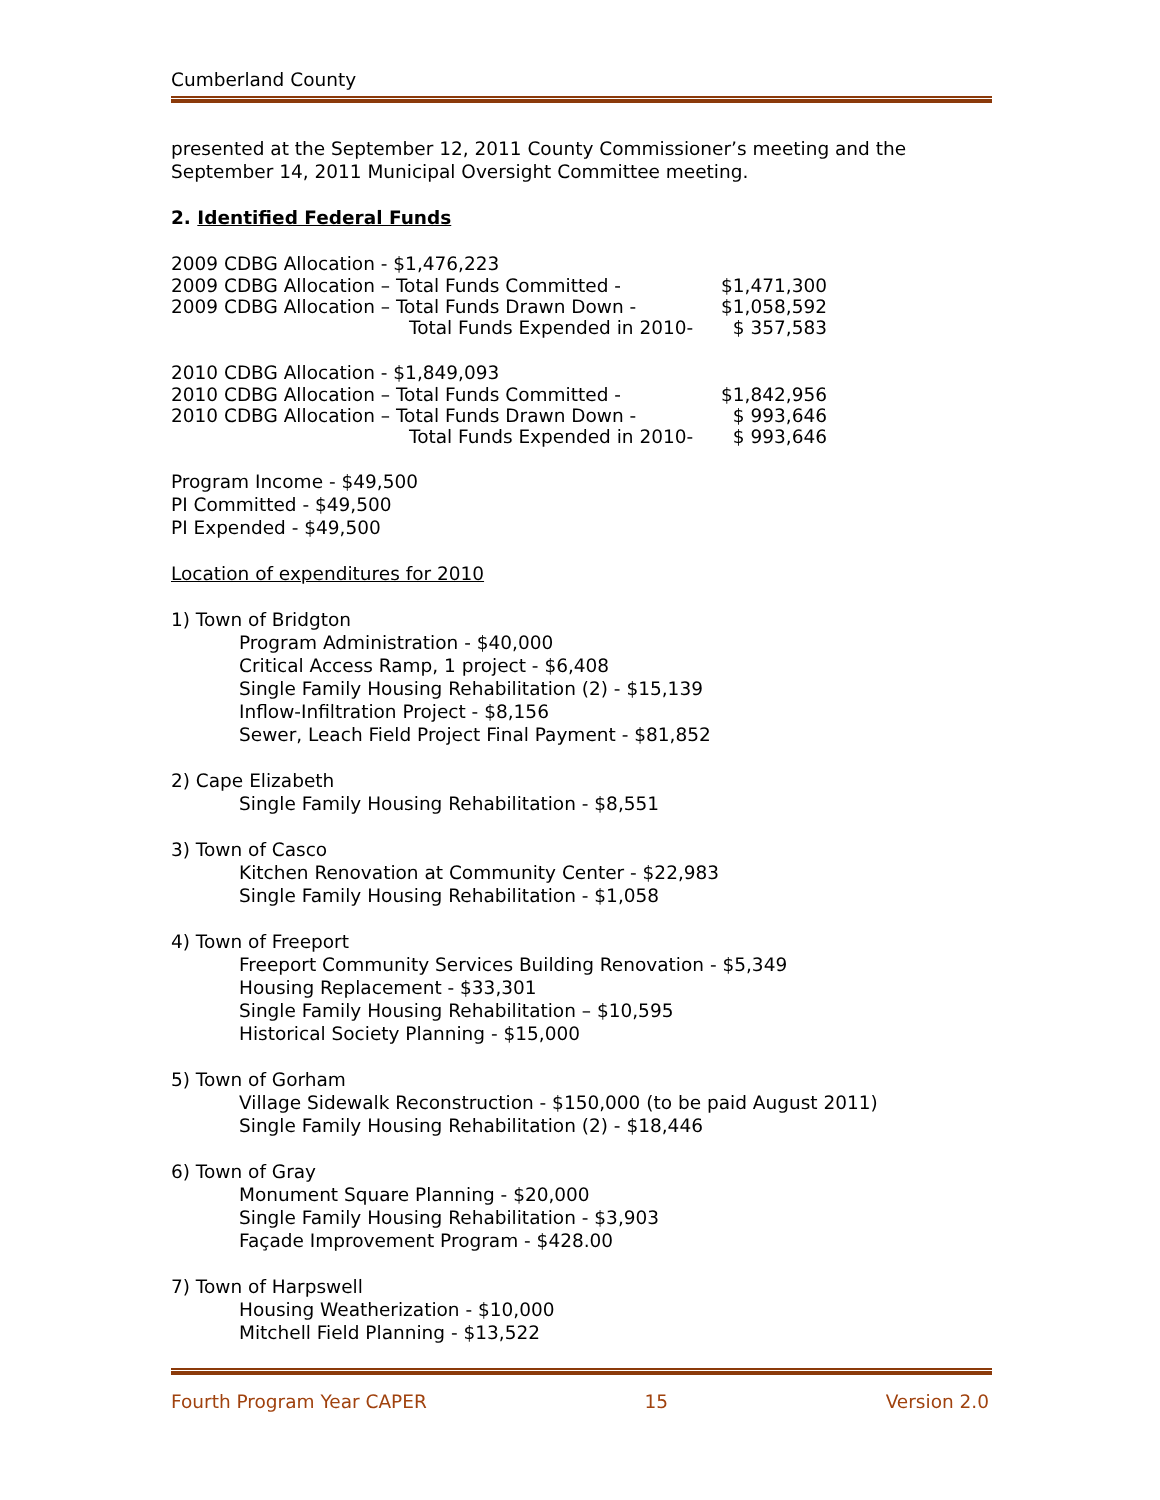Cumberland County
presented at the September 12, 2011 County Commissioner’s meeting and the September 14, 2011 Municipal Oversight Committee meeting.
2. Identified Federal Funds
2009 CDBG Allocation - $1,476,223
2009 CDBG Allocation – Total Funds Committed - $1,471,300
2009 CDBG Allocation – Total Funds Drawn Down - $1,058,592
Total Funds Expended in 2010- $ 357,583
2010 CDBG Allocation - $1,849,093
2010 CDBG Allocation – Total Funds Committed - $1,842,956
2010 CDBG Allocation – Total Funds Drawn Down - $ 993,646
Total Funds Expended in 2010- $ 993,646
Program Income - $49,500
PI Committed - $49,500
PI Expended - $49,500
Location of expenditures for 2010
1) Town of Bridgton
Program Administration - $40,000
Critical Access Ramp, 1 project - $6,408
Single Family Housing Rehabilitation (2) - $15,139
Inflow-Infiltration Project - $8,156
Sewer, Leach Field Project Final Payment - $81,852
2) Cape Elizabeth
Single Family Housing Rehabilitation - $8,551
3) Town of Casco
Kitchen Renovation at Community Center - $22,983
Single Family Housing Rehabilitation - $1,058
4) Town of Freeport
Freeport Community Services Building Renovation - $5,349
Housing Replacement - $33,301
Single Family Housing Rehabilitation – $10,595
Historical Society Planning - $15,000
5) Town of Gorham
Village Sidewalk Reconstruction - $150,000 (to be paid August 2011)
Single Family Housing Rehabilitation (2) - $18,446
6) Town of Gray
Monument Square Planning - $20,000
Single Family Housing Rehabilitation - $3,903
Façade Improvement Program - $428.00
7) Town of Harpswell
Housing Weatherization - $10,000
Mitchell Field Planning - $13,522
Fourth Program Year CAPER 15 Version 2.0